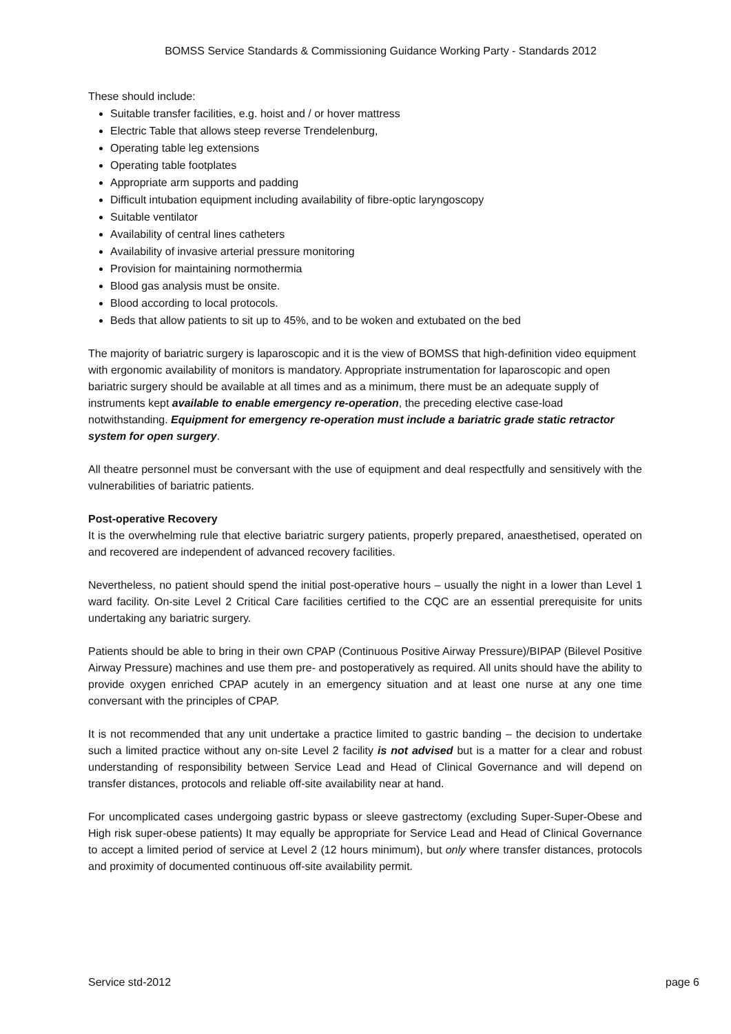BOMSS Service Standards & Commissioning Guidance Working Party - Standards 2012
These should include:
Suitable transfer facilities, e.g. hoist and / or hover mattress
Electric Table that allows steep reverse Trendelenburg,
Operating table leg extensions
Operating table footplates
Appropriate arm supports and padding
Difficult intubation equipment including availability of fibre-optic laryngoscopy
Suitable ventilator
Availability of central lines catheters
Availability of invasive arterial pressure monitoring
Provision for maintaining normothermia
Blood gas analysis must be onsite.
Blood according to local protocols.
Beds that allow patients to sit up to 45%, and to be woken and extubated on the bed
The majority of bariatric surgery is laparoscopic and it is the view of BOMSS that high-definition video equipment with ergonomic availability of monitors is mandatory. Appropriate instrumentation for laparoscopic and open bariatric surgery should be available at all times and as a minimum, there must be an adequate supply of instruments kept available to enable emergency re-operation, the preceding elective case-load notwithstanding. Equipment for emergency re-operation must include a bariatric grade static retractor system for open surgery.
All theatre personnel must be conversant with the use of equipment and deal respectfully and sensitively with the vulnerabilities of bariatric patients.
Post-operative Recovery
It is the overwhelming rule that elective bariatric surgery patients, properly prepared, anaesthetised, operated on and recovered are independent of advanced recovery facilities.
Nevertheless, no patient should spend the initial post-operative hours – usually the night in a lower than Level 1 ward facility. On-site Level 2 Critical Care facilities certified to the CQC are an essential prerequisite for units undertaking any bariatric surgery.
Patients should be able to bring in their own CPAP (Continuous Positive Airway Pressure)/BIPAP (Bilevel Positive Airway Pressure) machines and use them pre- and postoperatively as required. All units should have the ability to provide oxygen enriched CPAP acutely in an emergency situation and at least one nurse at any one time conversant with the principles of CPAP.
It is not recommended that any unit undertake a practice limited to gastric banding – the decision to undertake such a limited practice without any on-site Level 2 facility is not advised but is a matter for a clear and robust understanding of responsibility between Service Lead and Head of Clinical Governance and will depend on transfer distances, protocols and reliable off-site availability near at hand.
For uncomplicated cases undergoing gastric bypass or sleeve gastrectomy (excluding Super-Super-Obese and High risk super-obese patients) It may equally be appropriate for Service Lead and Head of Clinical Governance to accept a limited period of service at Level 2 (12 hours minimum), but only where transfer distances, protocols and proximity of documented continuous off-site availability permit.
Service std-2012 page 6